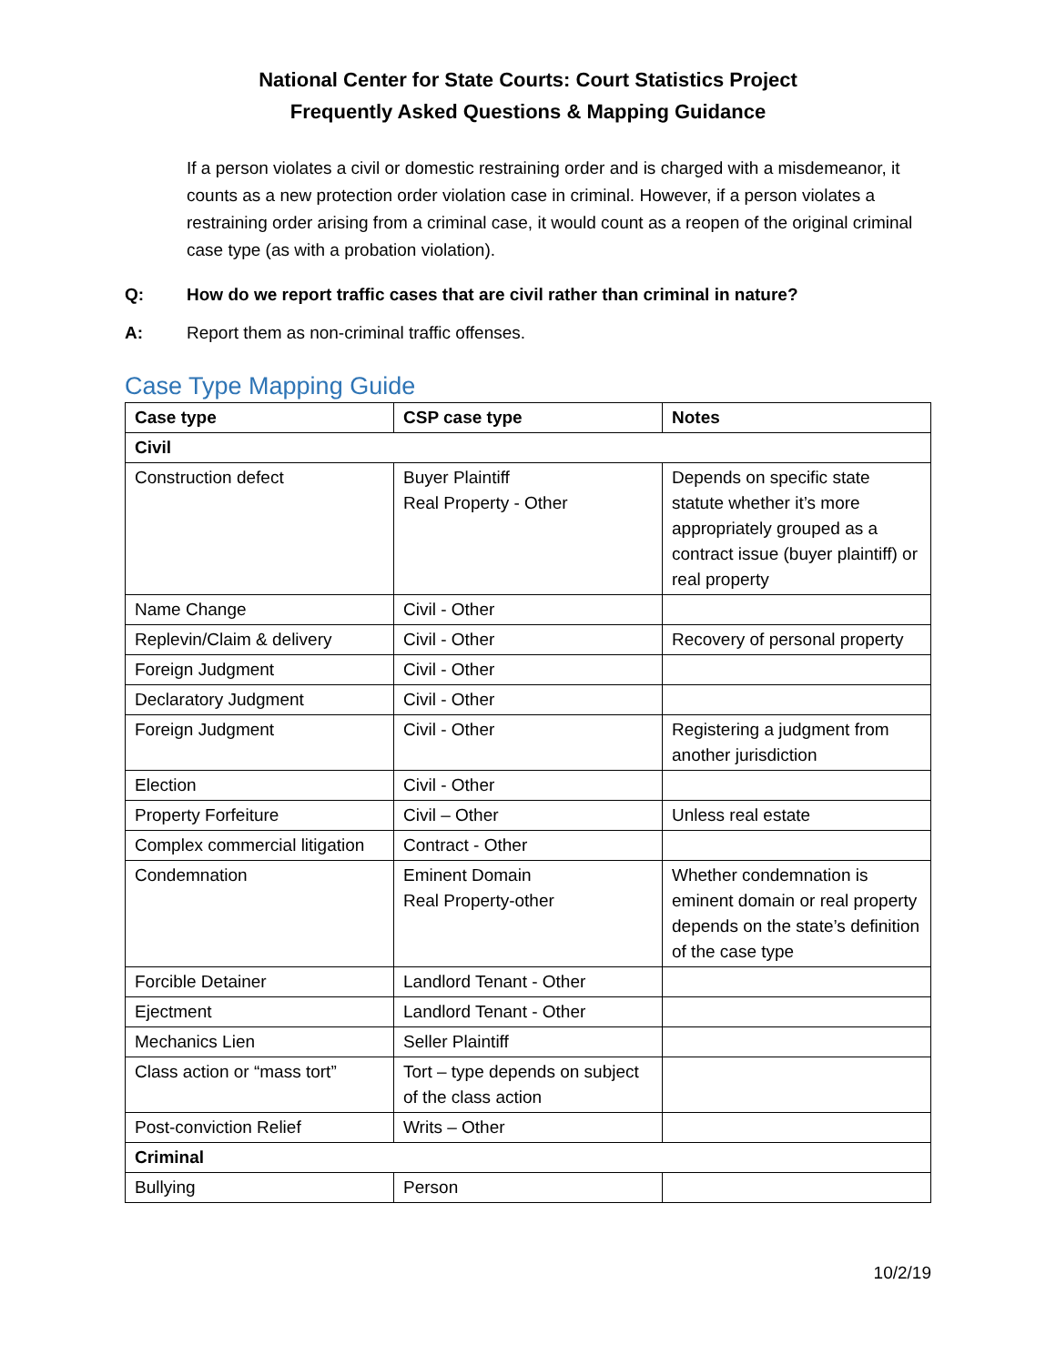National Center for State Courts: Court Statistics Project
Frequently Asked Questions & Mapping Guidance
If a person violates a civil or domestic restraining order and is charged with a misdemeanor, it counts as a new protection order violation case in criminal. However, if a person violates a restraining order arising from a criminal case, it would count as a reopen of the original criminal case type (as with a probation violation).
Q: How do we report traffic cases that are civil rather than criminal in nature?
A: Report them as non-criminal traffic offenses.
Case Type Mapping Guide
| Case type | CSP case type | Notes |
| --- | --- | --- |
| Civil | | |
| Construction defect | Buyer Plaintiff Real Property - Other | Depends on specific state statute whether it’s more appropriately grouped as a contract issue (buyer plaintiff) or real property |
| Name Change | Civil - Other | |
| Replevin/Claim & delivery | Civil - Other | Recovery of personal property |
| Foreign Judgment | Civil - Other | |
| Declaratory Judgment | Civil - Other | |
| Foreign Judgment | Civil - Other | Registering a judgment from another jurisdiction |
| Election | Civil - Other | |
| Property Forfeiture | Civil – Other | Unless real estate |
| Complex commercial litigation | Contract - Other | |
| Condemnation | Eminent Domain Real Property-other | Whether condemnation is eminent domain or real property depends on the state’s definition of the case type |
| Forcible Detainer | Landlord Tenant - Other | |
| Ejectment | Landlord Tenant - Other | |
| Mechanics Lien | Seller Plaintiff | |
| Class action or “mass tort” | Tort – type depends on subject of the class action | |
| Post-conviction Relief | Writs – Other | |
| Criminal | | |
| Bullying | Person | |
10/2/19